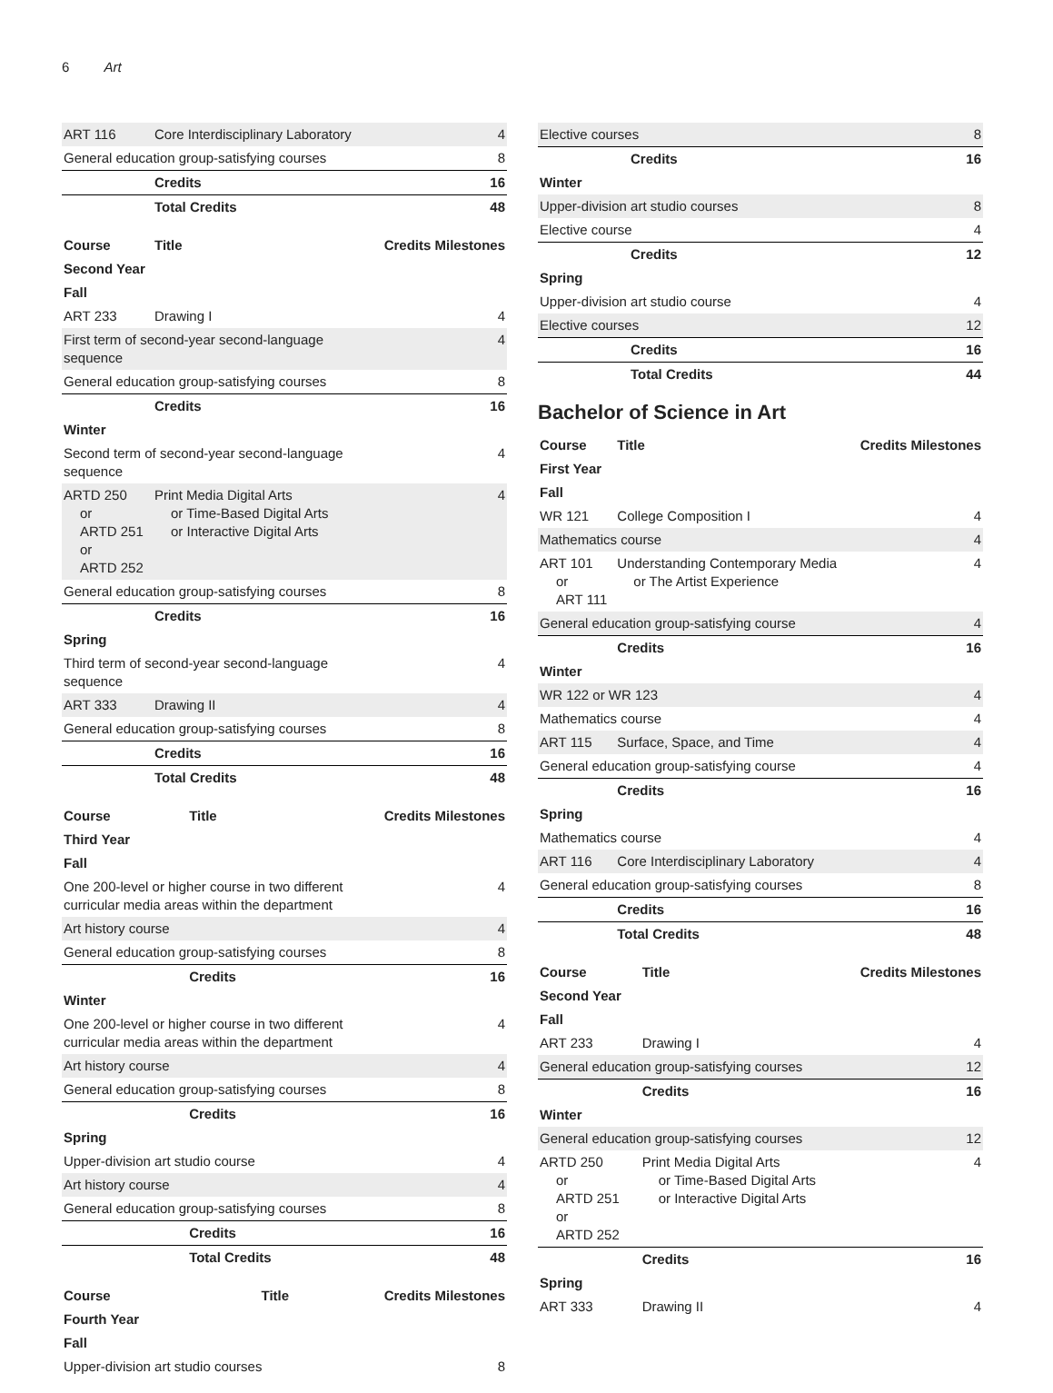6 Art
| ART 116 | Core Interdisciplinary Laboratory | 4 |
| General education group-satisfying courses | | 8 |
| | Credits | 16 |
| | Total Credits | 48 |
| Course | Title | Credits Milestones |
| --- | --- | --- |
| Second Year | | |
| Fall | | |
| ART 233 | Drawing I | 4 |
| First term of second-year second-language sequence | | 4 |
| General education group-satisfying courses | | 8 |
| | Credits | 16 |
| Winter | | |
| Second term of second-year second-language sequence | | 4 |
| ARTD 250 or ARTD 251 or ARTD 252 | Print Media Digital Arts or Time-Based Digital Arts or Interactive Digital Arts | 4 |
| General education group-satisfying courses | | 8 |
| | Credits | 16 |
| Spring | | |
| Third term of second-year second-language sequence | | 4 |
| ART 333 | Drawing II | 4 |
| General education group-satisfying courses | | 8 |
| | Credits | 16 |
| | Total Credits | 48 |
| Course | Title | Credits Milestones |
| --- | --- | --- |
| Third Year | | |
| Fall | | |
| One 200-level or higher course in two different curricular media areas within the department | | 4 |
| Art history course | | 4 |
| General education group-satisfying courses | | 8 |
| | Credits | 16 |
| Winter | | |
| One 200-level or higher course in two different curricular media areas within the department | | 4 |
| Art history course | | 4 |
| General education group-satisfying courses | | 8 |
| | Credits | 16 |
| Spring | | |
| Upper-division art studio course | | 4 |
| Art history course | | 4 |
| General education group-satisfying courses | | 8 |
| | Credits | 16 |
| | Total Credits | 48 |
| Course | Title | Credits Milestones |
| --- | --- | --- |
| Fourth Year | | |
| Fall | | |
| Upper-division art studio courses | | 8 |
| Elective courses | | 8 |
| | Credits | 16 |
| Winter | | |
| Upper-division art studio courses | | 8 |
| Elective course | | 4 |
| | Credits | 12 |
| Spring | | |
| Upper-division art studio course | | 4 |
| Elective courses | | 12 |
| | Credits | 16 |
| | Total Credits | 44 |
Bachelor of Science in Art
| Course | Title | Credits Milestones |
| --- | --- | --- |
| First Year | | |
| Fall | | |
| WR 121 | College Composition I | 4 |
| Mathematics course | | 4 |
| ART 101 or ART 111 | Understanding Contemporary Media or The Artist Experience | 4 |
| General education group-satisfying course | | 4 |
| | Credits | 16 |
| Winter | | |
| WR 122 or WR 123 | | 4 |
| Mathematics course | | 4 |
| ART 115 | Surface, Space, and Time | 4 |
| General education group-satisfying course | | 4 |
| | Credits | 16 |
| Spring | | |
| Mathematics course | | 4 |
| ART 116 | Core Interdisciplinary Laboratory | 4 |
| General education group-satisfying courses | | 8 |
| | Credits | 16 |
| | Total Credits | 48 |
| Course | Title | Credits Milestones |
| --- | --- | --- |
| Second Year | | |
| Fall | | |
| ART 233 | Drawing I | 4 |
| General education group-satisfying courses | | 12 |
| | Credits | 16 |
| Winter | | |
| General education group-satisfying courses | | 12 |
| ARTD 250 or ARTD 251 or ARTD 252 | Print Media Digital Arts or Time-Based Digital Arts or Interactive Digital Arts | 4 |
| | Credits | 16 |
| Spring | | |
| ART 333 | Drawing II | 4 |